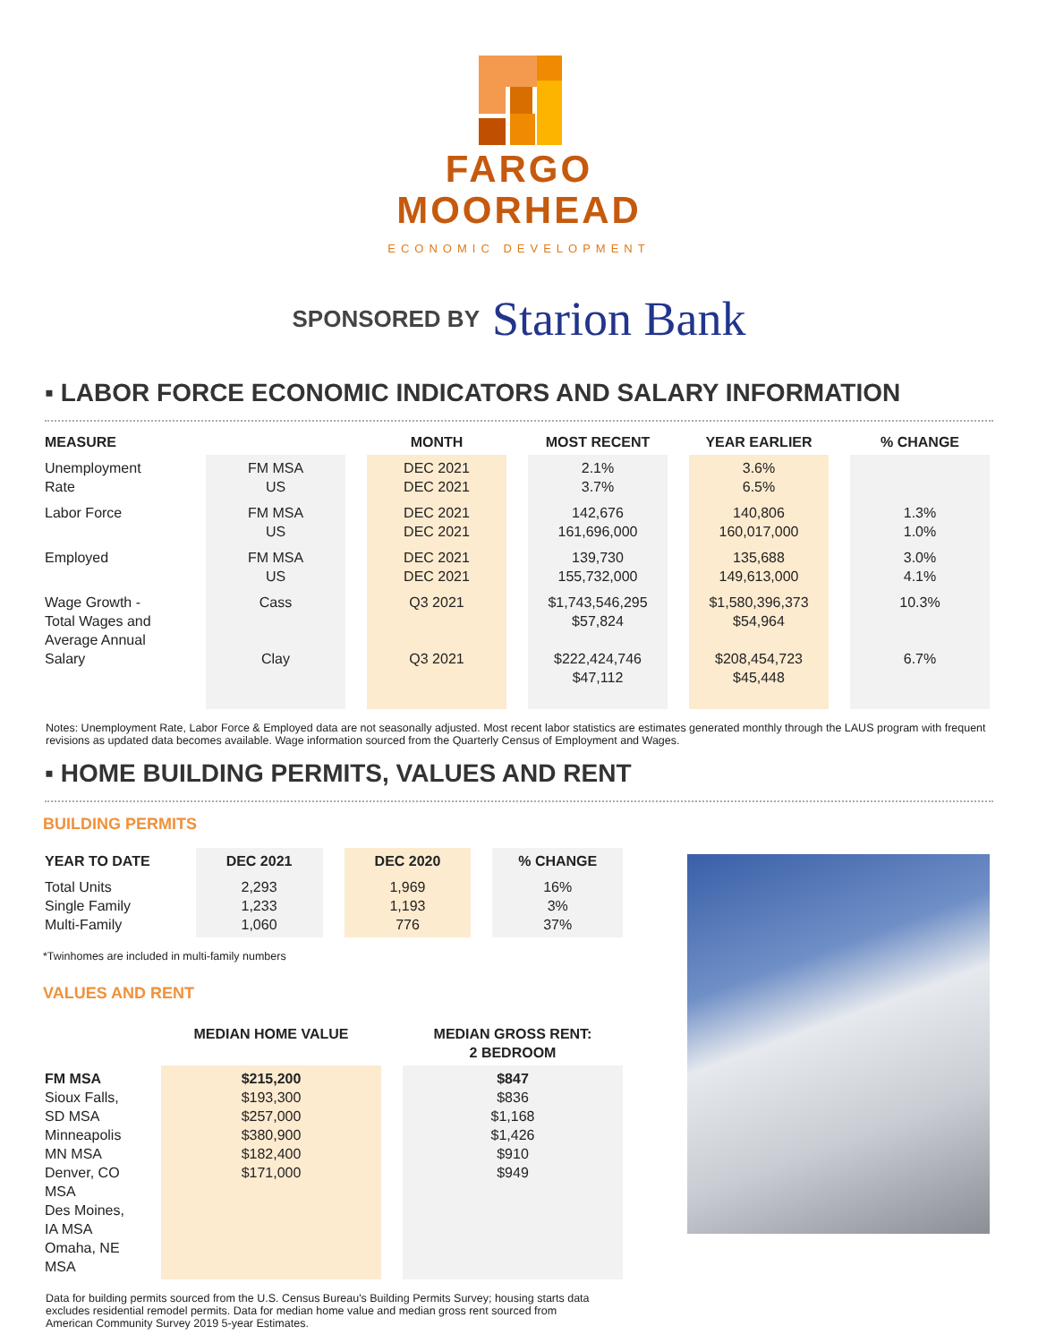FARGO
MOORHEAD
ECONOMIC DEVELOPMENT
SPONSORED BY Starion Bank
▪ LABOR FORCE ECONOMIC INDICATORS AND SALARY INFORMATION
| MEASURE | | MONTH | MOST RECENT | YEAR EARLIER | % CHANGE |
| --- | --- | --- | --- | --- | --- |
| Unemployment Rate | FM MSA US | DEC 2021 DEC 2021 | 2.1% 3.7% | 3.6% 6.5% | |
| Labor Force | FM MSA US | DEC 2021 DEC 2021 | 142,676 161,696,000 | 140,806 160,017,000 | 1.3% 1.0% |
| Employed | FM MSA US | DEC 2021 DEC 2021 | 139,730 155,732,000 | 135,688 149,613,000 | 3.0% 4.1% |
| Wage Growth - Total Wages and Average Annual Salary | Cass Clay | Q3 2021 Q3 2021 | $1,743,546,295 $57,824 $222,424,746 $47,112 | $1,580,396,373 $54,964 $208,454,723 $45,448 | 10.3% 6.7% |
Notes: Unemployment Rate, Labor Force & Employed data are not seasonally adjusted. Most recent labor statistics are estimates generated monthly through the LAUS program with frequent revisions as updated data becomes available. Wage information sourced from the Quarterly Census of Employment and Wages.
▪ HOME BUILDING PERMITS, VALUES AND RENT
BUILDING PERMITS
| YEAR TO DATE | DEC 2021 | DEC 2020 | % CHANGE |
| --- | --- | --- | --- |
| Total Units Single Family Multi-Family | 2,293 1,233 1,060 | 1,969 1,193 776 | 16% 3% 37% |
*Twinhomes are included in multi-family numbers
VALUES AND RENT
| | MEDIAN HOME VALUE | MEDIAN GROSS RENT: 2 BEDROOM |
| --- | --- | --- |
| FM MSA Sioux Falls, SD MSA Minneapolis MN MSA Denver, CO MSA Des Moines, IA MSA Omaha, NE MSA | $215,200 $193,300 $257,000 $380,900 $182,400 $171,000 | $847 $836 $1,168 $1,426 $910 $949 |
Data for building permits sourced from the U.S. Census Bureau's Building Permits Survey; housing starts data excludes residential remodel permits. Data for median home value and median gross rent sourced from American Community Survey 2019 5-year Estimates.